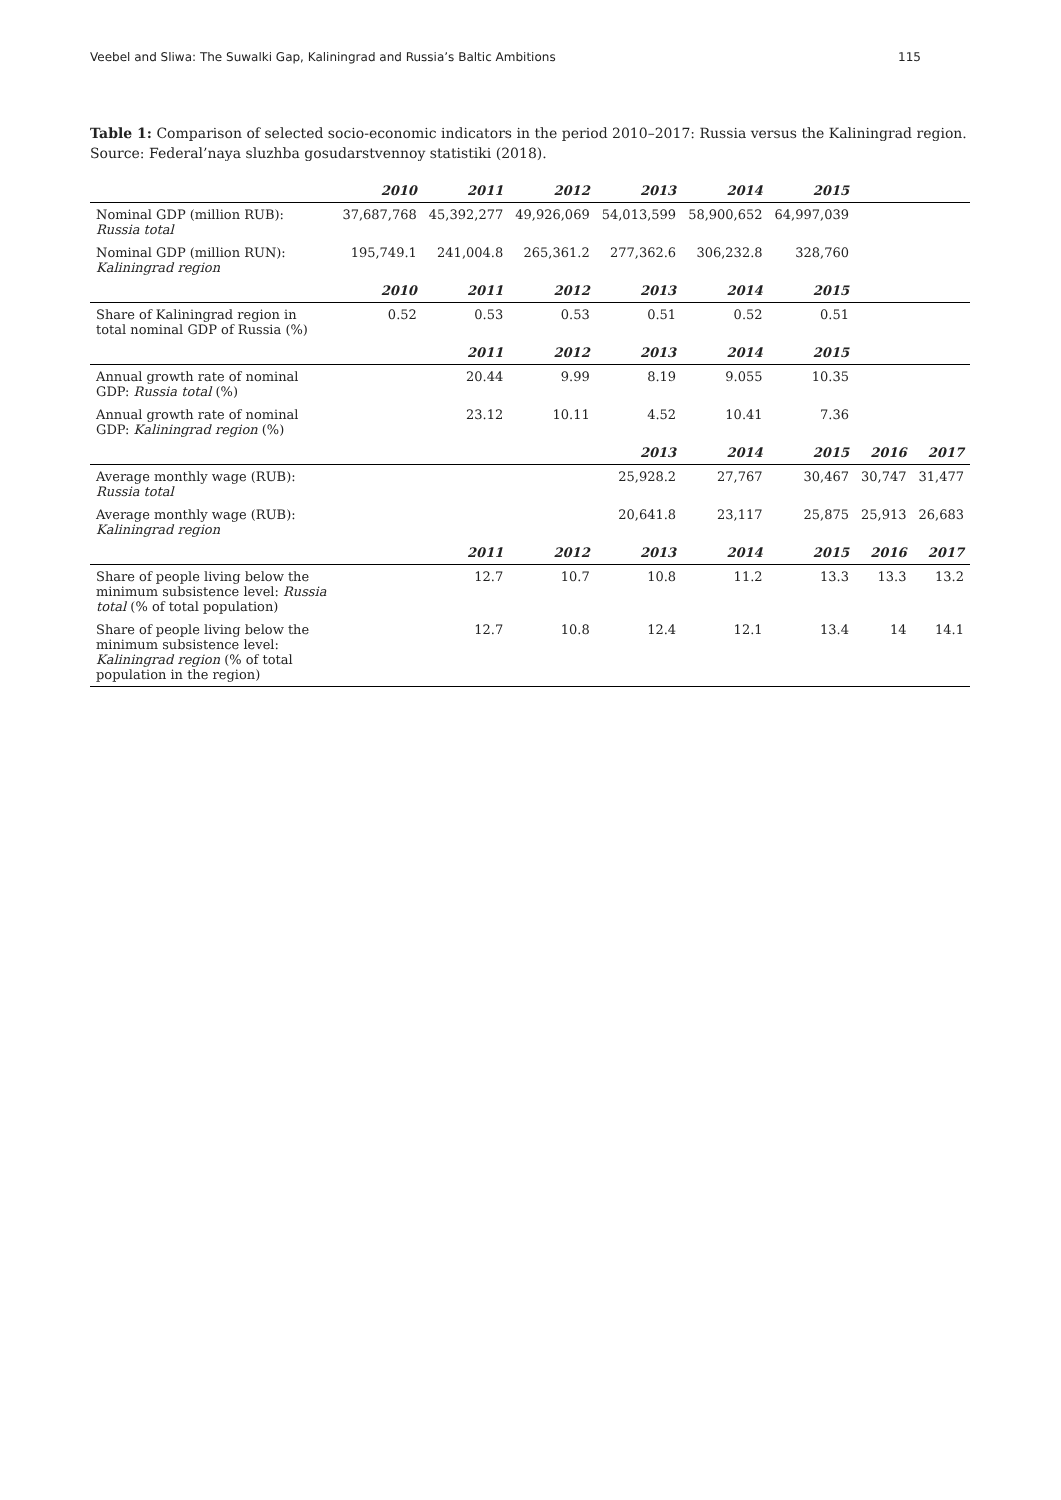Veebel and Sliwa: The Suwalki Gap, Kaliningrad and Russia’s Baltic Ambitions 115
Table 1: Comparison of selected socio-economic indicators in the period 2010–2017: Russia versus the Kaliningrad region. Source: Federal’naya sluzhba gosudarstvennoy statistiki (2018).
| | 2010 | 2011 | 2012 | 2013 | 2014 | 2015 | | |
| Nominal GDP (million RUB): Russia total | 37,687,768 | 45,392,277 | 49,926,069 | 54,013,599 | 58,900,652 | 64,997,039 | | |
| Nominal GDP (million RUN): Kaliningrad region | 195,749.1 | 241,004.8 | 265,361.2 | 277,362.6 | 306,232.8 | 328,760 | | |
| | 2010 | 2011 | 2012 | 2013 | 2014 | 2015 | | |
| Share of Kaliningrad region in total nominal GDP of Russia (%) | 0.52 | 0.53 | 0.53 | 0.51 | 0.52 | 0.51 | | |
| | | 2011 | 2012 | 2013 | 2014 | 2015 | | |
| Annual growth rate of nominal GDP: Russia total (%) | | 20.44 | 9.99 | 8.19 | 9.055 | 10.35 | | |
| Annual growth rate of nominal GDP: Kaliningrad region (%) | | 23.12 | 10.11 | 4.52 | 10.41 | 7.36 | | |
| | | | | 2013 | 2014 | 2015 | 2016 | 2017 |
| Average monthly wage (RUB): Russia total | | | | 25,928.2 | 27,767 | 30,467 | 30,747 | 31,477 |
| Average monthly wage (RUB): Kaliningrad region | | | | 20,641.8 | 23,117 | 25,875 | 25,913 | 26,683 |
| | | 2011 | 2012 | 2013 | 2014 | 2015 | 2016 | 2017 |
| Share of people living below the minimum subsistence level: Russia total (% of total population) | | 12.7 | 10.7 | 10.8 | 11.2 | 13.3 | 13.3 | 13.2 |
| Share of people living below the minimum subsistence level: Kaliningrad region (% of total population in the region) | | 12.7 | 10.8 | 12.4 | 12.1 | 13.4 | 14 | 14.1 |